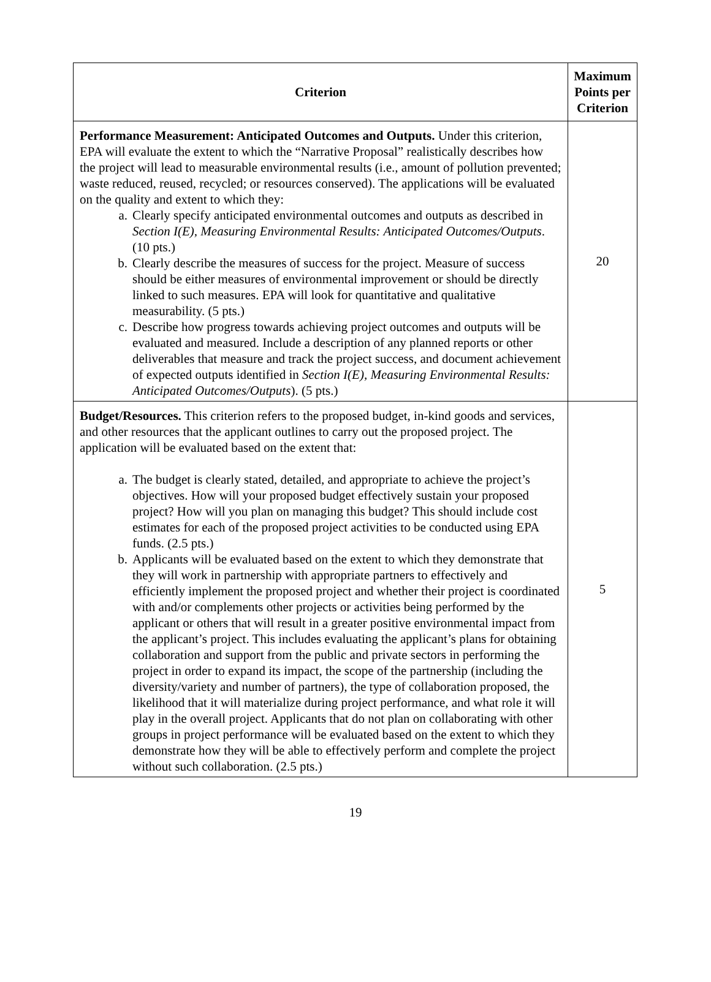| Criterion | Maximum Points per Criterion |
| --- | --- |
| Performance Measurement: Anticipated Outcomes and Outputs. Under this criterion, EPA will evaluate the extent to which the “Narrative Proposal” realistically describes how the project will lead to measurable environmental results (i.e., amount of pollution prevented; waste reduced, reused, recycled; or resources conserved). The applications will be evaluated on the quality and extent to which they: a. Clearly specify anticipated environmental outcomes and outputs as described in Section I(E), Measuring Environmental Results: Anticipated Outcomes/Outputs . (10 pts.) b. Clearly describe the measures of success for the project. Measure of success should be either measures of environmental improvement or should be directly linked to such measures. EPA will look for quantitative and qualitative measurability. (5 pts.) c. Describe how progress towards achieving project outcomes and outputs will be evaluated and measured. Include a description of any planned reports or other deliverables that measure and track the project success, and document achievement of expected outputs identified in Section I(E), Measuring Environmental Results: Anticipated Outcomes/Outputs ). (5 pts.) | 20 |
| Budget/Resources. This criterion refers to the proposed budget, in-kind goods and services, and other resources that the applicant outlines to carry out the proposed project. The application will be evaluated based on the extent that: a. The budget is clearly stated, detailed, and appropriate to achieve the project’s objectives. How will your proposed budget effectively sustain your proposed project? How will you plan on managing this budget? This should include cost estimates for each of the proposed project activities to be conducted using EPA funds. (2.5 pts.) b. Applicants will be evaluated based on the extent to which they demonstrate that they will work in partnership with appropriate partners to effectively and efficiently implement the proposed project and whether their project is coordinated with and/or complements other projects or activities being performed by the applicant or others that will result in a greater positive environmental impact from the applicant’s project. This includes evaluating the applicant’s plans for obtaining collaboration and support from the public and private sectors in performing the project in order to expand its impact, the scope of the partnership (including the diversity/variety and number of partners), the type of collaboration proposed, the likelihood that it will materialize during project performance, and what role it will play in the overall project. Applicants that do not plan on collaborating with other groups in project performance will be evaluated based on the extent to which they demonstrate how they will be able to effectively perform and complete the project without such collaboration. (2.5 pts.) | 5 |
19